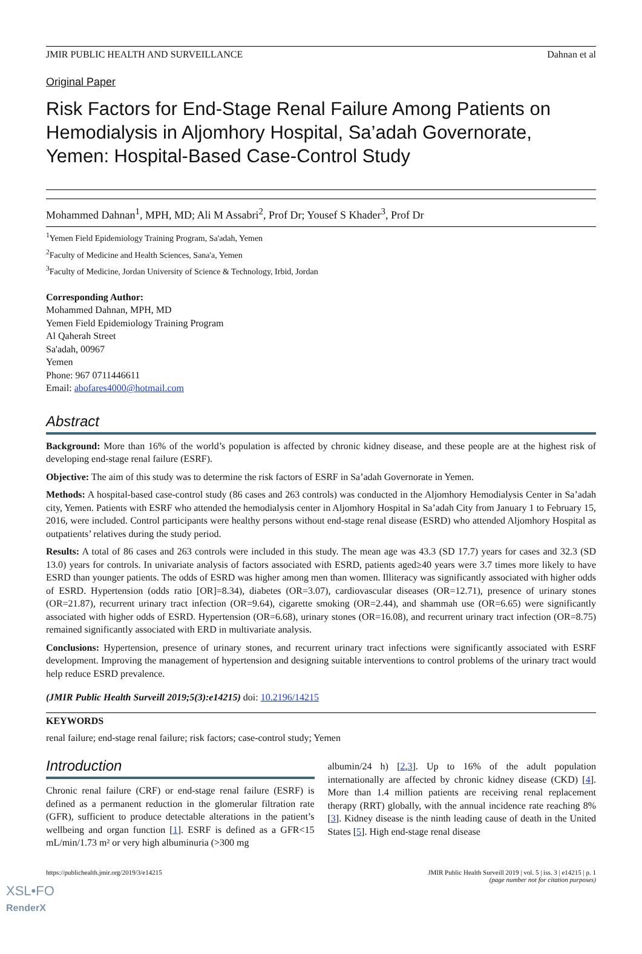JMIR PUBLIC HEALTH AND SURVEILLANCE Dahnan et al
Original Paper
Risk Factors for End-Stage Renal Failure Among Patients on Hemodialysis in Aljomhory Hospital, Sa’adah Governorate, Yemen: Hospital-Based Case-Control Study
Mohammed Dahnan<sup>1</sup>, MPH, MD; Ali M Assabri<sup>2</sup>, Prof Dr; Yousef S Khader<sup>3</sup>, Prof Dr
<sup>1</sup> Yemen Field Epidemiology Training Program, Sa'adah, Yemen
<sup>2</sup> Faculty of Medicine and Health Sciences, Sana'a, Yemen
<sup>3</sup> Faculty of Medicine, Jordan University of Science & Technology, Irbid, Jordan
Corresponding Author:
Mohammed Dahnan, MPH, MD
Yemen Field Epidemiology Training Program
Al Qaherah Street
Sa'adah, 00967
Yemen
Phone: 967 0711446611
Email: abofares4000@hotmail.com
Abstract
Background: More than 16% of the world’s population is affected by chronic kidney disease, and these people are at the highest risk of developing end-stage renal failure (ESRF).
Objective: The aim of this study was to determine the risk factors of ESRF in Sa’adah Governorate in Yemen.
Methods: A hospital-based case-control study (86 cases and 263 controls) was conducted in the Aljomhory Hemodialysis Center in Sa’adah city, Yemen. Patients with ESRF who attended the hemodialysis center in Aljomhory Hospital in Sa’adah City from January 1 to February 15, 2016, were included. Control participants were healthy persons without end-stage renal disease (ESRD) who attended Aljomhory Hospital as outpatients’ relatives during the study period.
Results: A total of 86 cases and 263 controls were included in this study. The mean age was 43.3 (SD 17.7) years for cases and 32.3 (SD 13.0) years for controls. In univariate analysis of factors associated with ESRD, patients aged≥40 years were 3.7 times more likely to have ESRD than younger patients. The odds of ESRD was higher among men than women. Illiteracy was significantly associated with higher odds of ESRD. Hypertension (odds ratio [OR]=8.34), diabetes (OR=3.07), cardiovascular diseases (OR=12.71), presence of urinary stones (OR=21.87), recurrent urinary tract infection (OR=9.64), cigarette smoking (OR=2.44), and shammah use (OR=6.65) were significantly associated with higher odds of ESRD. Hypertension (OR=6.68), urinary stones (OR=16.08), and recurrent urinary tract infection (OR=8.75) remained significantly associated with ERD in multivariate analysis.
Conclusions: Hypertension, presence of urinary stones, and recurrent urinary tract infections were significantly associated with ESRF development. Improving the management of hypertension and designing suitable interventions to control problems of the urinary tract would help reduce ESRD prevalence.
(JMIR Public Health Surveill 2019;5(3):e14215) doi: 10.2196/14215
KEYWORDS
renal failure; end-stage renal failure; risk factors; case-control study; Yemen
Introduction
Chronic renal failure (CRF) or end-stage renal failure (ESRF) is defined as a permanent reduction in the glomerular filtration rate (GFR), sufficient to produce detectable alterations in the patient’s wellbeing and organ function [1]. ESRF is defined as a GFR<15 mL/min/1.73 m² or very high albuminuria (>300 mg
albumin/24 h) [2,3]. Up to 16% of the adult population internationally are affected by chronic kidney disease (CKD) [4]. More than 1.4 million patients are receiving renal replacement therapy (RRT) globally, with the annual incidence rate reaching 8% [3]. Kidney disease is the ninth leading cause of death in the United States [5]. High end-stage renal disease
https://publichealth.jmir.org/2019/3/e14215 JMIR Public Health Surveill 2019 | vol. 5 | iss. 3 | e14215 | p. 1
(page number not for citation purposes)
XSL•FO
RenderX